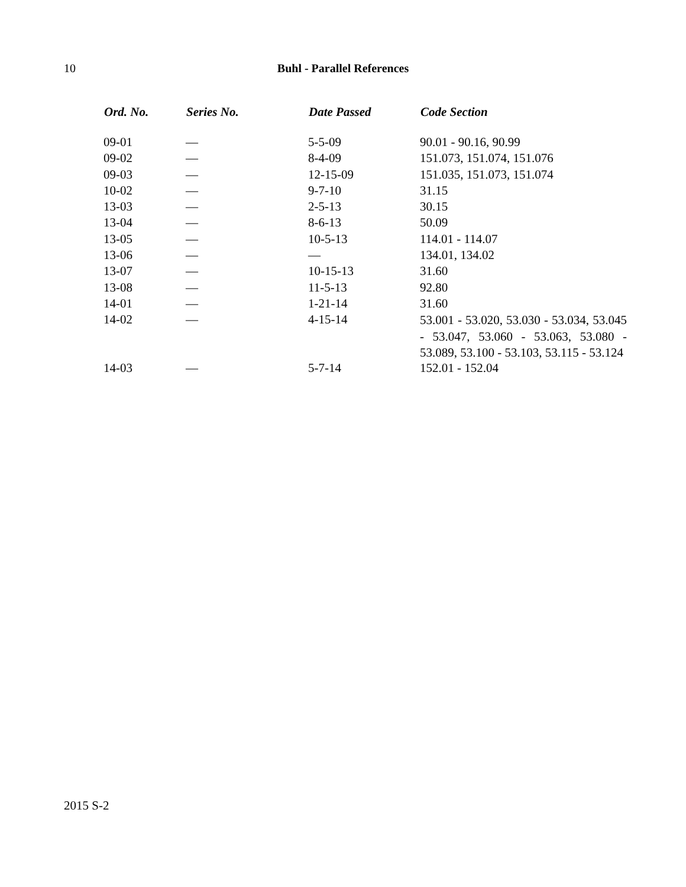10
Buhl - Parallel References
| Ord. No. | Series No. | Date Passed | Code Section |
| --- | --- | --- | --- |
| 09-01 | — | 5-5-09 | 90.01 - 90.16, 90.99 |
| 09-02 | — | 8-4-09 | 151.073, 151.074, 151.076 |
| 09-03 | — | 12-15-09 | 151.035, 151.073, 151.074 |
| 10-02 | — | 9-7-10 | 31.15 |
| 13-03 | — | 2-5-13 | 30.15 |
| 13-04 | — | 8-6-13 | 50.09 |
| 13-05 | — | 10-5-13 | 114.01 - 114.07 |
| 13-06 | — | — | 134.01, 134.02 |
| 13-07 | — | 10-15-13 | 31.60 |
| 13-08 | — | 11-5-13 | 92.80 |
| 14-01 | — | 1-21-14 | 31.60 |
| 14-02 | — | 4-15-14 | 53.001 - 53.020, 53.030 - 53.034, 53.045 - 53.047, 53.060 - 53.063, 53.080 - 53.089, 53.100 - 53.103, 53.115 - 53.124 |
| 14-03 | — | 5-7-14 | 152.01 - 152.04 |
2015 S-2